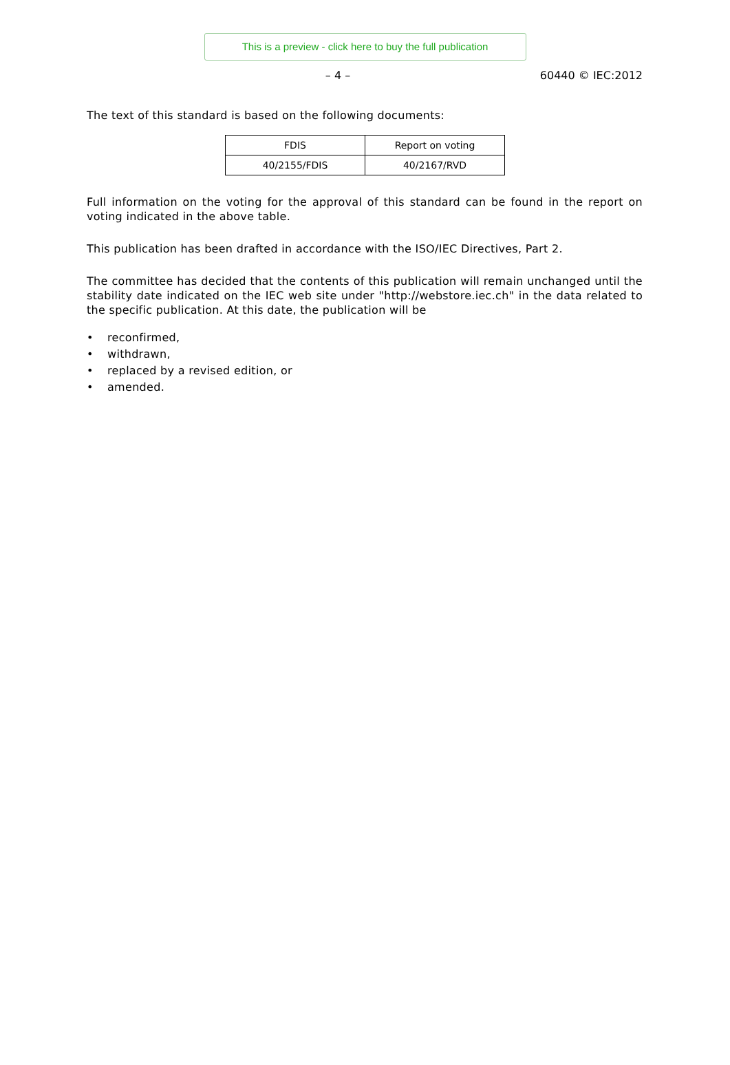This is a preview - click here to buy the full publication
– 4 – 60440 © IEC:2012
The text of this standard is based on the following documents:
| FDIS | Report on voting |
| --- | --- |
| 40/2155/FDIS | 40/2167/RVD |
Full information on the voting for the approval of this standard can be found in the report on voting indicated in the above table.
This publication has been drafted in accordance with the ISO/IEC Directives, Part 2.
The committee has decided that the contents of this publication will remain unchanged until the stability date indicated on the IEC web site under "http://webstore.iec.ch" in the data related to the specific publication. At this date, the publication will be
• reconfirmed,
• withdrawn,
• replaced by a revised edition, or
• amended.